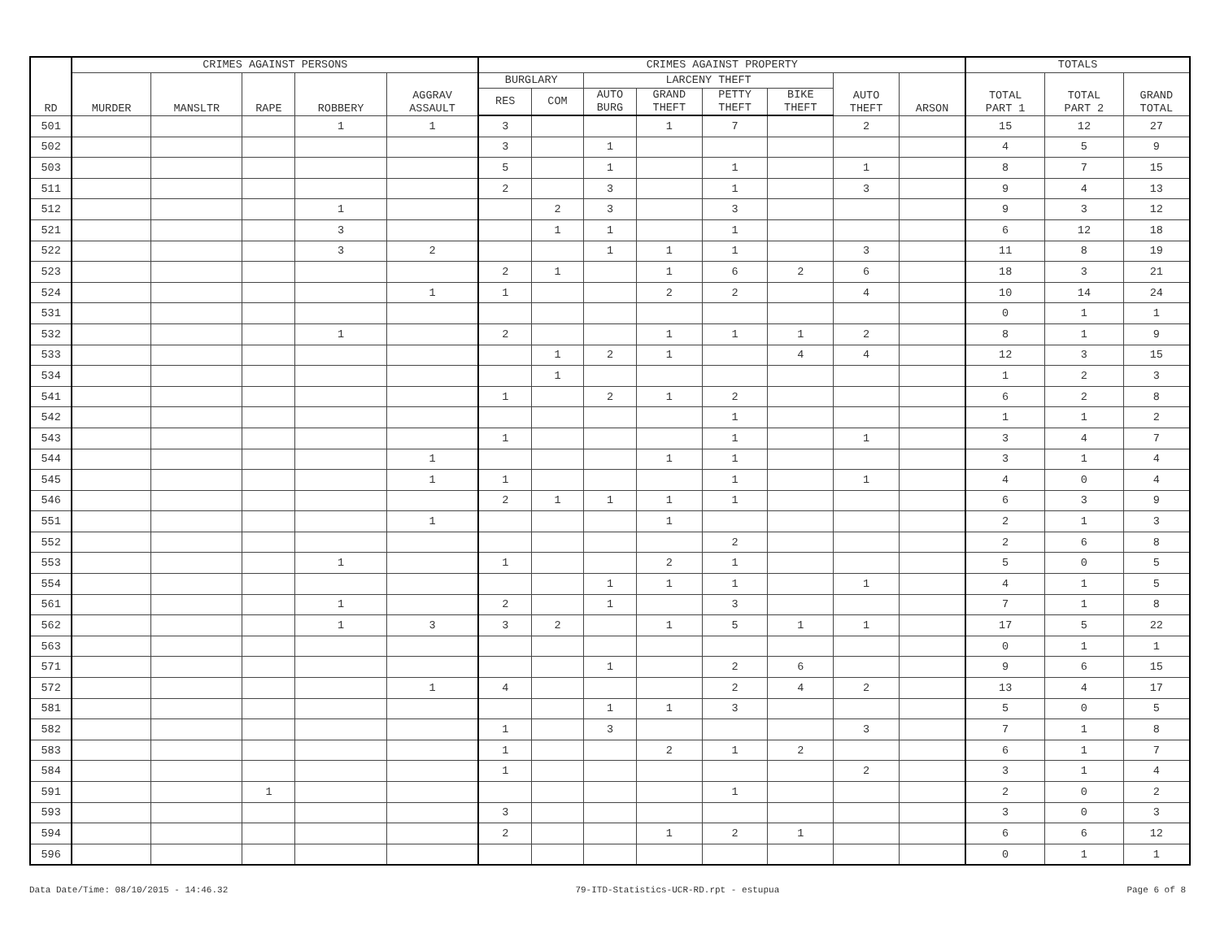| RD | CRIMES AGAINST PERSONS | | | | | CRIMES AGAINST PROPERTY | | | | | | | | TOTALS | | |
| --- | --- | --- | --- | --- | --- | --- | --- | --- | --- | --- | --- | --- | --- | --- | --- | --- |
| | MURDER | MANSLTR | RAPE | ROBBERY | AGGRAV ASSAULT | BURGLARY | | LARCENY THEFT | | | | AUTO THEFT | ARSON | TOTAL PART 1 | TOTAL PART 2 | GRAND TOTAL |
| | | | | | | RES | COM | AUTO BURG | GRAND THEFT | PETTY THEFT | BIKE THEFT | | | | | |
| 501 | | | | 1 | 1 | 3 | | | 1 | 7 | | 2 | | 15 | 12 | 27 |
| 502 | | | | | | 3 | | 1 | | | | | | 4 | 5 | 9 |
| 503 | | | | | | 5 | | 1 | | 1 | | 1 | | 8 | 7 | 15 |
| 511 | | | | | | 2 | | 3 | | 1 | | 3 | | 9 | 4 | 13 |
| 512 | | | | 1 | | | 2 | 3 | | 3 | | | | 9 | 3 | 12 |
| 521 | | | | 3 | | | 1 | 1 | | 1 | | | | 6 | 12 | 18 |
| 522 | | | | 3 | 2 | | | 1 | 1 | 1 | | 3 | | 11 | 8 | 19 |
| 523 | | | | | | 2 | 1 | | 1 | 6 | 2 | 6 | | 18 | 3 | 21 |
| 524 | | | | | 1 | 1 | | | 2 | 2 | | 4 | | 10 | 14 | 24 |
| 531 | | | | | | | | | | | | | | 0 | 1 | 1 |
| 532 | | | | 1 | | 2 | | | 1 | 1 | 1 | 2 | | 8 | 1 | 9 |
| 533 | | | | | | | 1 | 2 | 1 | | 4 | 4 | | 12 | 3 | 15 |
| 534 | | | | | | | 1 | | | | | | | 1 | 2 | 3 |
| 541 | | | | | | 1 | | 2 | 1 | 2 | | | | 6 | 2 | 8 |
| 542 | | | | | | | | | | 1 | | | | 1 | 1 | 2 |
| 543 | | | | | | 1 | | | | 1 | | 1 | | 3 | 4 | 7 |
| 544 | | | | | 1 | | | | 1 | 1 | | | | 3 | 1 | 4 |
| 545 | | | | | 1 | 1 | | | | 1 | | 1 | | 4 | 0 | 4 |
| 546 | | | | | | 2 | 1 | 1 | 1 | 1 | | | | 6 | 3 | 9 |
| 551 | | | | | 1 | | | | 1 | | | | | 2 | 1 | 3 |
| 552 | | | | | | | | | | 2 | | | | 2 | 6 | 8 |
| 553 | | | | 1 | | 1 | | | 2 | 1 | | | | 5 | 0 | 5 |
| 554 | | | | | | | | 1 | 1 | 1 | | 1 | | 4 | 1 | 5 |
| 561 | | | | 1 | | 2 | | 1 | | 3 | | | | 7 | 1 | 8 |
| 562 | | | | 1 | 3 | 3 | 2 | | 1 | 5 | 1 | 1 | | 17 | 5 | 22 |
| 563 | | | | | | | | | | | | | | 0 | 1 | 1 |
| 571 | | | | | | | | 1 | | 2 | 6 | | | 9 | 6 | 15 |
| 572 | | | | | 1 | 4 | | | | 2 | 4 | 2 | | 13 | 4 | 17 |
| 581 | | | | | | | | 1 | 1 | 3 | | | | 5 | 0 | 5 |
| 582 | | | | | | 1 | | 3 | | | | 3 | | 7 | 1 | 8 |
| 583 | | | | | | 1 | | | 2 | 1 | 2 | | | 6 | 1 | 7 |
| 584 | | | | | | 1 | | | | | | 2 | | 3 | 1 | 4 |
| 591 | | | 1 | | | | | | | 1 | | | | 2 | 0 | 2 |
| 593 | | | | | | 3 | | | | | | | | 3 | 0 | 3 |
| 594 | | | | | | 2 | | | 1 | 2 | 1 | | | 6 | 6 | 12 |
| 596 | | | | | | | | | | | | | | 0 | 1 | 1 |
Data Date/Time: 08/10/2015 - 14:46.32 79-ITD-Statistics-UCR-RD.rpt - estupua Page 6 of 8